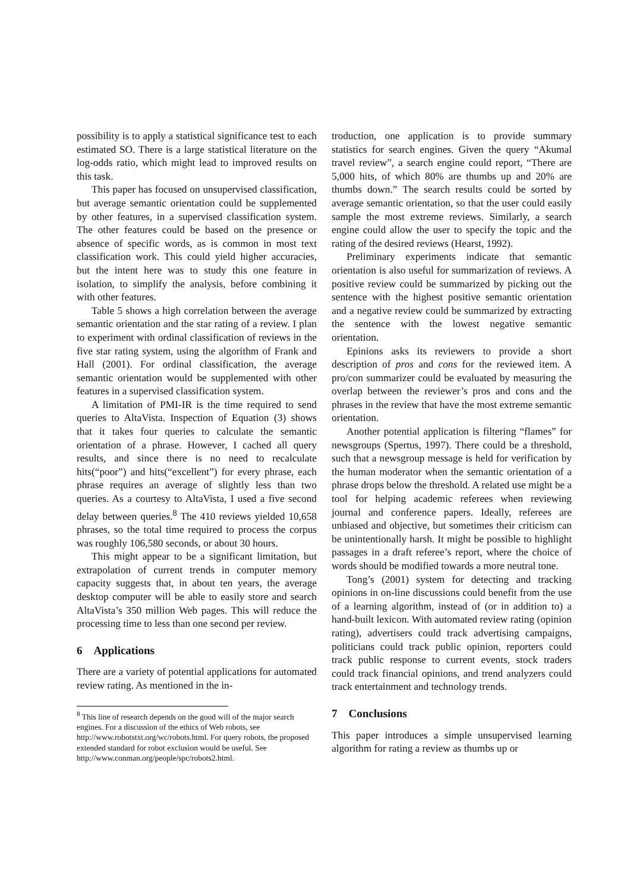possibility is to apply a statistical significance test to each estimated SO. There is a large statistical literature on the log-odds ratio, which might lead to improved results on this task.
This paper has focused on unsupervised classification, but average semantic orientation could be supplemented by other features, in a supervised classification system. The other features could be based on the presence or absence of specific words, as is common in most text classification work. This could yield higher accuracies, but the intent here was to study this one feature in isolation, to simplify the analysis, before combining it with other features.
Table 5 shows a high correlation between the average semantic orientation and the star rating of a review. I plan to experiment with ordinal classification of reviews in the five star rating system, using the algorithm of Frank and Hall (2001). For ordinal classification, the average semantic orientation would be supplemented with other features in a supervised classification system.
A limitation of PMI-IR is the time required to send queries to AltaVista. Inspection of Equation (3) shows that it takes four queries to calculate the semantic orientation of a phrase. However, I cached all query results, and since there is no need to recalculate hits(“poor”) and hits(“excellent”) for every phrase, each phrase requires an average of slightly less than two queries. As a courtesy to AltaVista, I used a five second delay between queries.<sup>8</sup> The 410 reviews yielded 10,658 phrases, so the total time required to process the corpus was roughly 106,580 seconds, or about 30 hours.
This might appear to be a significant limitation, but extrapolation of current trends in computer memory capacity suggests that, in about ten years, the average desktop computer will be able to easily store and search AltaVista’s 350 million Web pages. This will reduce the processing time to less than one second per review.
6 Applications
There are a variety of potential applications for automated review rating. As mentioned in the in-
<sup>8</sup> This line of research depends on the good will of the major search engines. For a discussion of the ethics of Web robots, see http://www.robotstxt.org/wc/robots.html. For query robots, the proposed extended standard for robot exclusion would be useful. See http://www.conman.org/people/spc/robots2.html.
troduction, one application is to provide summary statistics for search engines. Given the query “Akumal travel review”, a search engine could report, “There are 5,000 hits, of which 80% are thumbs up and 20% are thumbs down.” The search results could be sorted by average semantic orientation, so that the user could easily sample the most extreme reviews. Similarly, a search engine could allow the user to specify the topic and the rating of the desired reviews (Hearst, 1992).
Preliminary experiments indicate that semantic orientation is also useful for summarization of reviews. A positive review could be summarized by picking out the sentence with the highest positive semantic orientation and a negative review could be summarized by extracting the sentence with the lowest negative semantic orientation.
Epinions asks its reviewers to provide a short description of pros and cons for the reviewed item. A pro/con summarizer could be evaluated by measuring the overlap between the reviewer’s pros and cons and the phrases in the review that have the most extreme semantic orientation.
Another potential application is filtering “flames” for newsgroups (Spertus, 1997). There could be a threshold, such that a newsgroup message is held for verification by the human moderator when the semantic orientation of a phrase drops below the threshold. A related use might be a tool for helping academic referees when reviewing journal and conference papers. Ideally, referees are unbiased and objective, but sometimes their criticism can be unintentionally harsh. It might be possible to highlight passages in a draft referee’s report, where the choice of words should be modified towards a more neutral tone.
Tong’s (2001) system for detecting and tracking opinions in on-line discussions could benefit from the use of a learning algorithm, instead of (or in addition to) a hand-built lexicon. With automated review rating (opinion rating), advertisers could track advertising campaigns, politicians could track public opinion, reporters could track public response to current events, stock traders could track financial opinions, and trend analyzers could track entertainment and technology trends.
7 Conclusions
This paper introduces a simple unsupervised learning algorithm for rating a review as thumbs up or